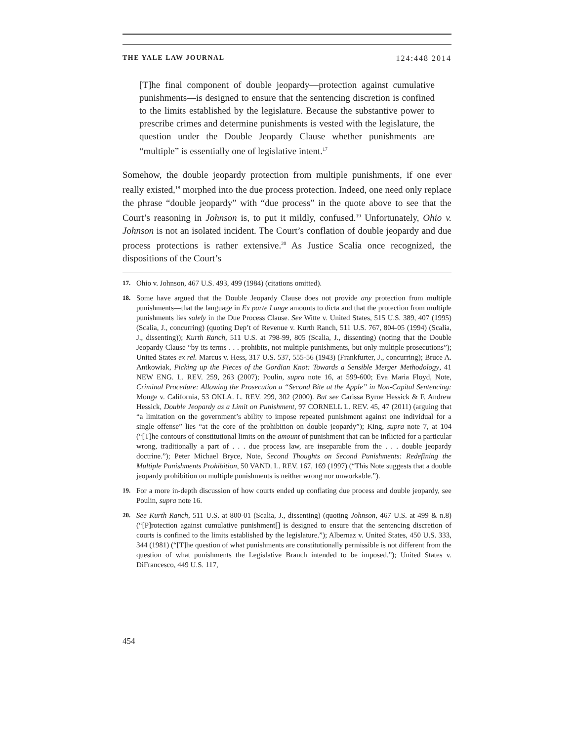THE YALE LAW JOURNAL 124:448 2014
[T]he final component of double jeopardy—protection against cumulative punishments—is designed to ensure that the sentencing discretion is confined to the limits established by the legislature. Because the substantive power to prescribe crimes and determine punishments is vested with the legislature, the question under the Double Jeopardy Clause whether punishments are “multiple” is essentially one of legislative intent.<sup>17</sup>
Somehow, the double jeopardy protection from multiple punishments, if one ever really existed,<sup>18</sup> morphed into the due process protection. Indeed, one need only replace the phrase “double jeopardy” with “due process” in the quote above to see that the Court’s reasoning in Johnson is, to put it mildly, confused.<sup>19</sup> Unfortunately, Ohio v. Johnson is not an isolated incident. The Court’s conflation of double jeopardy and due process protections is rather extensive.<sup>20</sup> As Justice Scalia once recognized, the dispositions of the Court’s
17.
Ohio v. Johnson, 467 U.S. 493, 499 (1984) (citations omitted).
18.
Some have argued that the Double Jeopardy Clause does not provide any protection from multiple punishments—that the language in Ex parte Lange amounts to dicta and that the protection from multiple punishments lies solely in the Due Process Clause. See Witte v. United States, 515 U.S. 389, 407 (1995) (Scalia, J., concurring) (quoting Dep’t of Revenue v. Kurth Ranch, 511 U.S. 767, 804-05 (1994) (Scalia, J., dissenting)); Kurth Ranch, 511 U.S. at 798-99, 805 (Scalia, J., dissenting) (noting that the Double Jeopardy Clause “by its terms . . . prohibits, not multiple punishments, but only multiple prosecutions”); United States ex rel. Marcus v. Hess, 317 U.S. 537, 555-56 (1943) (Frankfurter, J., concurring); Bruce A. Antkowiak, Picking up the Pieces of the Gordian Knot: Towards a Sensible Merger Methodology, 41 NEW ENG. L. REV. 259, 263 (2007); Poulin, supra note 16, at 599-600; Eva Maria Floyd, Note, Criminal Procedure: Allowing the Prosecution a “Second Bite at the Apple” in Non-Capital Sentencing: Monge v. California, 53 OKLA. L. REV. 299, 302 (2000). But see Carissa Byrne Hessick & F. Andrew Hessick, Double Jeopardy as a Limit on Punishment, 97 CORNELL L. REV. 45, 47 (2011) (arguing that “a limitation on the government’s ability to impose repeated punishment against one individual for a single offense” lies “at the core of the prohibition on double jeopardy”); King, supra note 7, at 104 (“[T]he contours of constitutional limits on the amount of punishment that can be inflicted for a particular wrong, traditionally a part of . . . due process law, are inseparable from the . . . double jeopardy doctrine.”); Peter Michael Bryce, Note, Second Thoughts on Second Punishments: Redefining the Multiple Punishments Prohibition, 50 VAND. L. REV. 167, 169 (1997) (“This Note suggests that a double jeopardy prohibition on multiple punishments is neither wrong nor unworkable.”).
19.
For a more in-depth discussion of how courts ended up conflating due process and double jeopardy, see Poulin, supra note 16.
20.
See Kurth Ranch, 511 U.S. at 800-01 (Scalia, J., dissenting) (quoting Johnson, 467 U.S. at 499 & n.8) (“[P]rotection against cumulative punishment[] is designed to ensure that the sentencing discretion of courts is confined to the limits established by the legislature.”); Albernaz v. United States, 450 U.S. 333, 344 (1981) (“[T]he question of what punishments are constitutionally permissible is not different from the question of what punishments the Legislative Branch intended to be imposed.”); United States v. DiFrancesco, 449 U.S. 117,
454